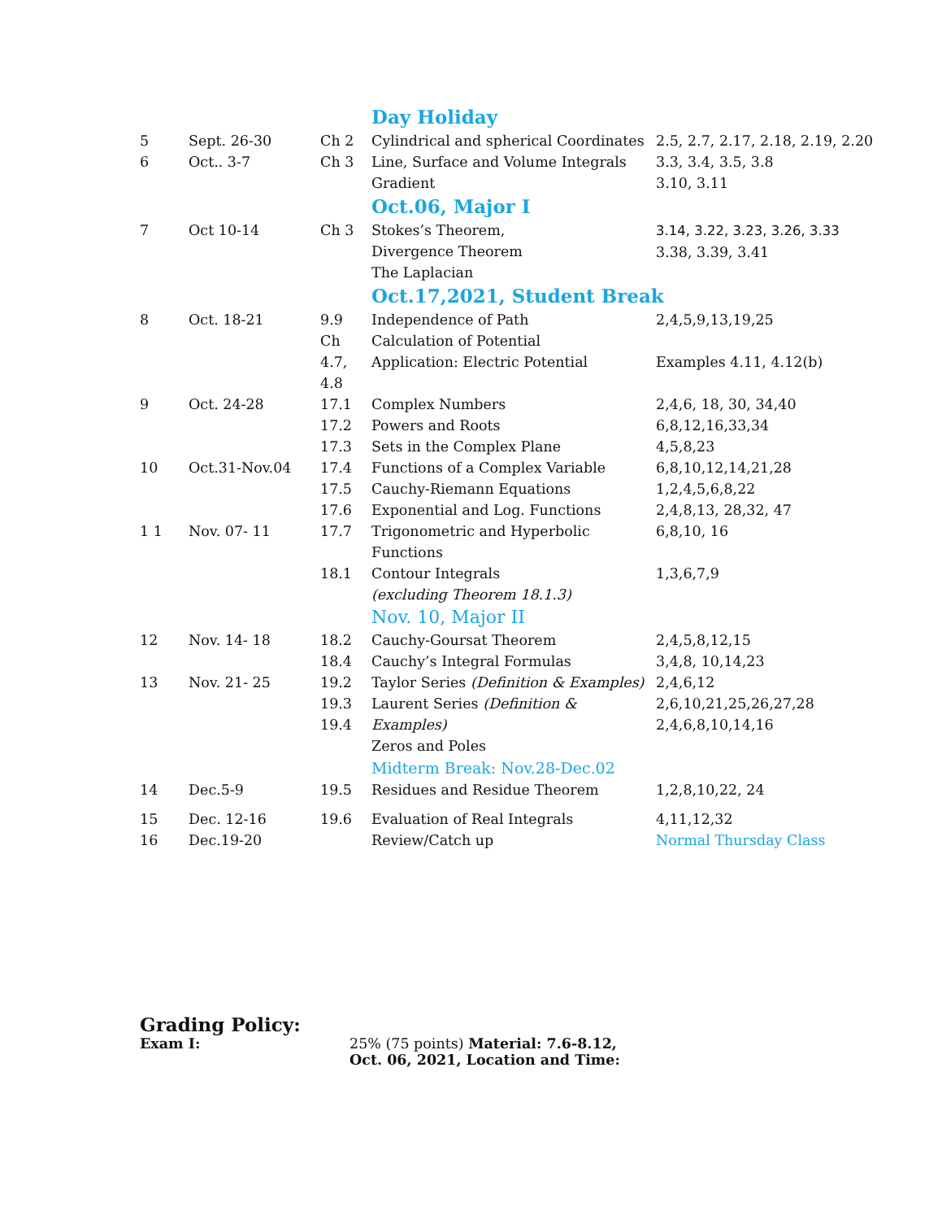| | | | Day Holiday | |
| 5 | Sept. 26-30 | Ch 2 | Cylindrical and spherical Coordinates | 2.5, 2.7, 2.17, 2.18, 2.19, 2.20 |
| 6 | Oct.. 3-7 | Ch 3 | Line, Surface and Volume Integrals Gradient | 3.3, 3.4, 3.5, 3.8 3.10, 3.11 |
| | | | Oct.06, Major I | |
| 7 | Oct 10-14 | Ch 3 | Stokes’s Theorem, Divergence Theorem The Laplacian | 3.14, 3.22, 3.23, 3.26, 3.33 3.38, 3.39, 3.41 |
| | | | Oct.17,2021, Student Break | |
| 8 | Oct. 18-21 | 9.9 Ch 4.7, 4.8 | Independence of Path Calculation of Potential Application: Electric Potential | 2,4,5,9,13,19,25 Examples 4.11, 4.12(b) |
| 9 | Oct. 24-28 | 17.1 17.2 17.3 | Complex Numbers Powers and Roots Sets in the Complex Plane | 2,4,6, 18, 30, 34,40 6,8,12,16,33,34 4,5,8,23 |
| 10 | Oct.31-Nov.04 | 17.4 17.5 17.6 | Functions of a Complex Variable Cauchy-Riemann Equations Exponential and Log. Functions | 6,8,10,12,14,21,28 1,2,4,5,6,8,22 2,4,8,13, 28,32, 47 |
| 1 1 | Nov. 07- 11 | 17.7 18.1 | Trigonometric and Hyperbolic Functions Contour Integrals (excluding Theorem 18.1.3) | 6,8,10, 16 1,3,6,7,9 |
| | | | Nov. 10, Major II | |
| 12 | Nov. 14- 18 | 18.2 18.4 | Cauchy-Goursat Theorem Cauchy’s Integral Formulas | 2,4,5,8,12,15 3,4,8, 10,14,23 |
| 13 | Nov. 21- 25 | 19.2 19.3 19.4 | Taylor Series (Definition & Examples) Laurent Series (Definition & Examples) Zeros and Poles | 2,4,6,12 2,6,10,21,25,26,27,28 2,4,6,8,10,14,16 |
| | | | Midterm Break: Nov.28-Dec.02 | |
| 14 | Dec.5-9 | 19.5 | Residues and Residue Theorem | 1,2,8,10,22, 24 |
| 15 | Dec. 12-16 | 19.6 | Evaluation of Real Integrals | 4,11,12,32 |
| 16 | Dec.19-20 | | Review/Catch up | Normal Thursday Class |
Grading Policy:
Exam I: 25% (75 points) Material: 7.6-8.12,
Oct. 06, 2021, Location and Time: